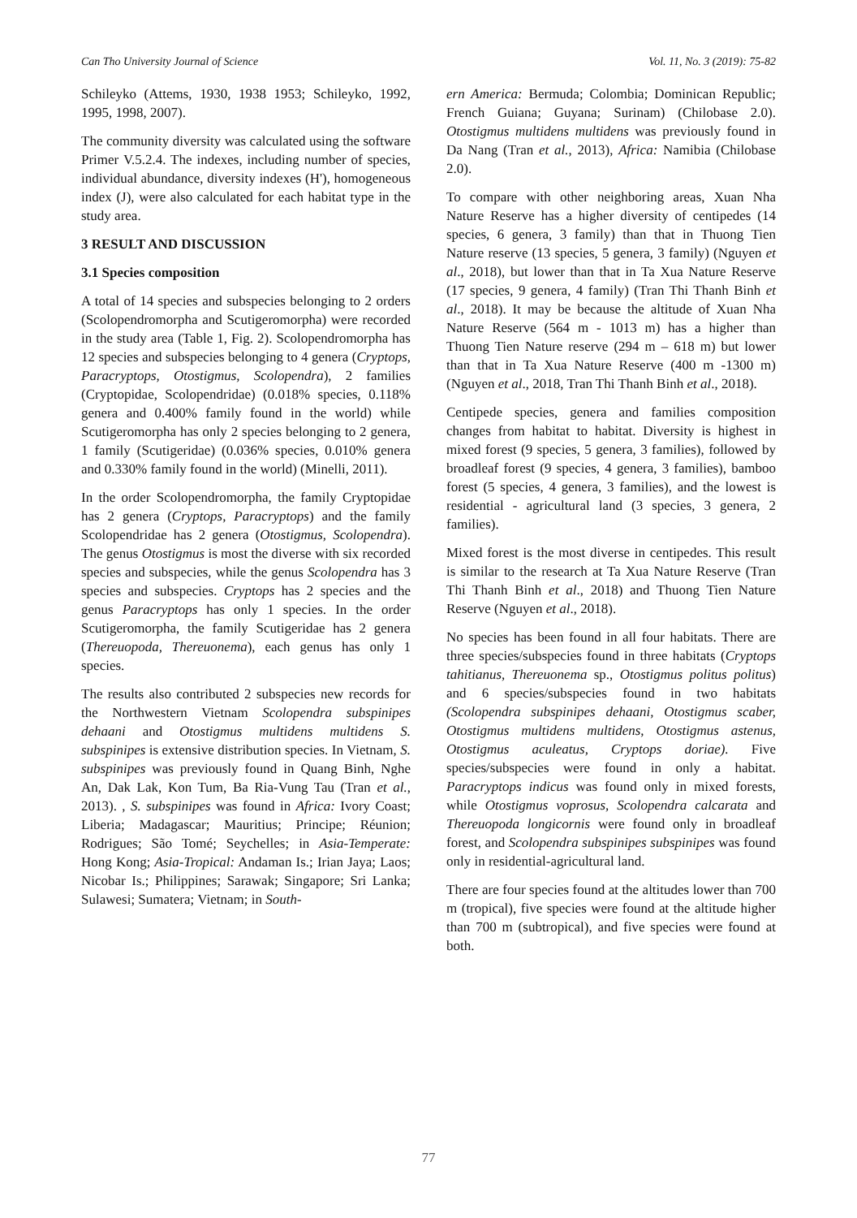Can Tho University Journal of Science Vol. 11, No. 3 (2019): 75-82
Schileyko (Attems, 1930, 1938 1953; Schileyko, 1992, 1995, 1998, 2007).
The community diversity was calculated using the software Primer V.5.2.4. The indexes, including number of species, individual abundance, diversity indexes (H'), homogeneous index (J), were also calculated for each habitat type in the study area.
3 RESULT AND DISCUSSION
3.1 Species composition
A total of 14 species and subspecies belonging to 2 orders (Scolopendromorpha and Scutigeromorpha) were recorded in the study area (Table 1, Fig. 2). Scolopendromorpha has 12 species and subspecies belonging to 4 genera (Cryptops, Paracryptops, Otostigmus, Scolopendra), 2 families (Cryptopidae, Scolopendridae) (0.018% species, 0.118% genera and 0.400% family found in the world) while Scutigeromorpha has only 2 species belonging to 2 genera, 1 family (Scutigeridae) (0.036% species, 0.010% genera and 0.330% family found in the world) (Minelli, 2011).
In the order Scolopendromorpha, the family Cryptopidae has 2 genera (Cryptops, Paracryptops) and the family Scolopendridae has 2 genera (Otostigmus, Scolopendra). The genus Otostigmus is most the diverse with six recorded species and subspecies, while the genus Scolopendra has 3 species and subspecies. Cryptops has 2 species and the genus Paracryptops has only 1 species. In the order Scutigeromorpha, the family Scutigeridae has 2 genera (Thereuopoda, Thereuonema), each genus has only 1 species.
The results also contributed 2 subspecies new records for the Northwestern Vietnam Scolopendra subspinipes dehaani and Otostigmus multidens multidens S. subspinipes is extensive distribution species. In Vietnam, S. subspinipes was previously found in Quang Binh, Nghe An, Dak Lak, Kon Tum, Ba Ria-Vung Tau (Tran et al., 2013). , S. subspinipes was found in Africa: Ivory Coast; Liberia; Madagascar; Mauritius; Principe; Réunion; Rodrigues; São Tomé; Seychelles; in Asia-Temperate: Hong Kong; Asia-Tropical: Andaman Is.; Irian Jaya; Laos; Nicobar Is.; Philippines; Sarawak; Singapore; Sri Lanka; Sulawesi; Sumatera; Vietnam; in South-
ern America: Bermuda; Colombia; Dominican Republic; French Guiana; Guyana; Surinam) (Chilobase 2.0). Otostigmus multidens multidens was previously found in Da Nang (Tran et al., 2013), Africa: Namibia (Chilobase 2.0).
To compare with other neighboring areas, Xuan Nha Nature Reserve has a higher diversity of centipedes (14 species, 6 genera, 3 family) than that in Thuong Tien Nature reserve (13 species, 5 genera, 3 family) (Nguyen et al., 2018), but lower than that in Ta Xua Nature Reserve (17 species, 9 genera, 4 family) (Tran Thi Thanh Binh et al., 2018). It may be because the altitude of Xuan Nha Nature Reserve (564 m - 1013 m) has a higher than Thuong Tien Nature reserve (294 m – 618 m) but lower than that in Ta Xua Nature Reserve (400 m -1300 m) (Nguyen et al., 2018, Tran Thi Thanh Binh et al., 2018).
Centipede species, genera and families composition changes from habitat to habitat. Diversity is highest in mixed forest (9 species, 5 genera, 3 families), followed by broadleaf forest (9 species, 4 genera, 3 families), bamboo forest (5 species, 4 genera, 3 families), and the lowest is residential - agricultural land (3 species, 3 genera, 2 families).
Mixed forest is the most diverse in centipedes. This result is similar to the research at Ta Xua Nature Reserve (Tran Thi Thanh Binh et al., 2018) and Thuong Tien Nature Reserve (Nguyen et al., 2018).
No species has been found in all four habitats. There are three species/subspecies found in three habitats (Cryptops tahitianus, Thereuonema sp., Otostigmus politus politus) and 6 species/subspecies found in two habitats (Scolopendra subspinipes dehaani, Otostigmus scaber, Otostigmus multidens multidens, Otostigmus astenus, Otostigmus aculeatus, Cryptops doriae). Five species/subspecies were found in only a habitat. Paracryptops indicus was found only in mixed forests, while Otostigmus voprosus, Scolopendra calcarata and Thereuopoda longicornis were found only in broadleaf forest, and Scolopendra subspinipes subspinipes was found only in residential-agricultural land.
There are four species found at the altitudes lower than 700 m (tropical), five species were found at the altitude higher than 700 m (subtropical), and five species were found at both.
77